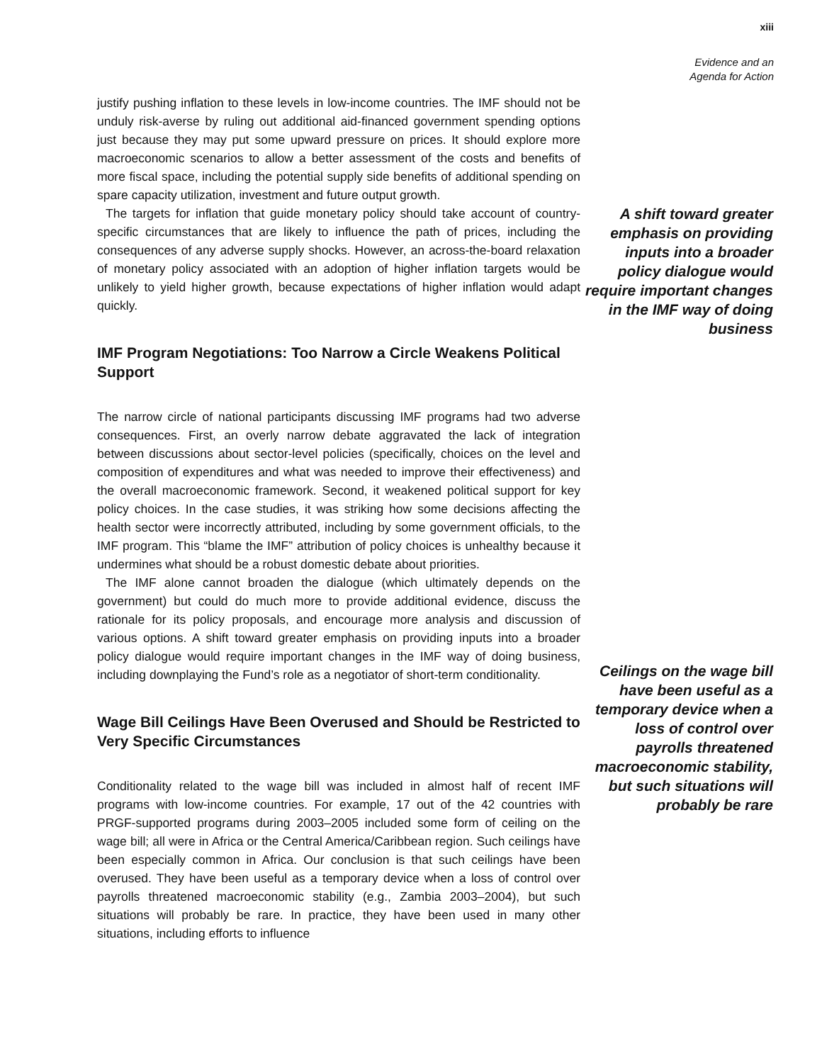xiii
Evidence and an
Agenda for Action
justify pushing inflation to these levels in low-income countries. The IMF should not be unduly risk-averse by ruling out additional aid-financed government spending options just because they may put some upward pressure on prices. It should explore more macroeconomic scenarios to allow a better assessment of the costs and benefits of more fiscal space, including the potential supply side benefits of additional spending on spare capacity utilization, investment and future output growth.
The targets for inflation that guide monetary policy should take account of country-specific circumstances that are likely to influence the path of prices, including the consequences of any adverse supply shocks. However, an across-the-board relaxation of monetary policy associated with an adoption of higher inflation targets would be unlikely to yield higher growth, because expectations of higher inflation would adapt quickly.
IMF Program Negotiations: Too Narrow a Circle Weakens Political Support
The narrow circle of national participants discussing IMF programs had two adverse consequences. First, an overly narrow debate aggravated the lack of integration between discussions about sector-level policies (specifically, choices on the level and composition of expenditures and what was needed to improve their effectiveness) and the overall macroeconomic framework. Second, it weakened political support for key policy choices. In the case studies, it was striking how some decisions affecting the health sector were incorrectly attributed, including by some government officials, to the IMF program. This “blame the IMF” attribution of policy choices is unhealthy because it undermines what should be a robust domestic debate about priorities.
The IMF alone cannot broaden the dialogue (which ultimately depends on the government) but could do much more to provide additional evidence, discuss the rationale for its policy proposals, and encourage more analysis and discussion of various options. A shift toward greater emphasis on providing inputs into a broader policy dialogue would require important changes in the IMF way of doing business, including downplaying the Fund’s role as a negotiator of short-term conditionality.
Wage Bill Ceilings Have Been Overused and Should be Restricted to Very Specific Circumstances
Conditionality related to the wage bill was included in almost half of recent IMF programs with low-income countries. For example, 17 out of the 42 countries with PRGF-supported programs during 2003–2005 included some form of ceiling on the wage bill; all were in Africa or the Central America/Caribbean region. Such ceilings have been especially common in Africa. Our conclusion is that such ceilings have been overused. They have been useful as a temporary device when a loss of control over payrolls threatened macroeconomic stability (e.g., Zambia 2003–2004), but such situations will probably be rare. In practice, they have been used in many other situations, including efforts to influence
A shift toward greater emphasis on providing inputs into a broader policy dialogue would require important changes in the IMF way of doing business
Ceilings on the wage bill have been useful as a temporary device when a loss of control over payrolls threatened macroeconomic stability, but such situations will probably be rare